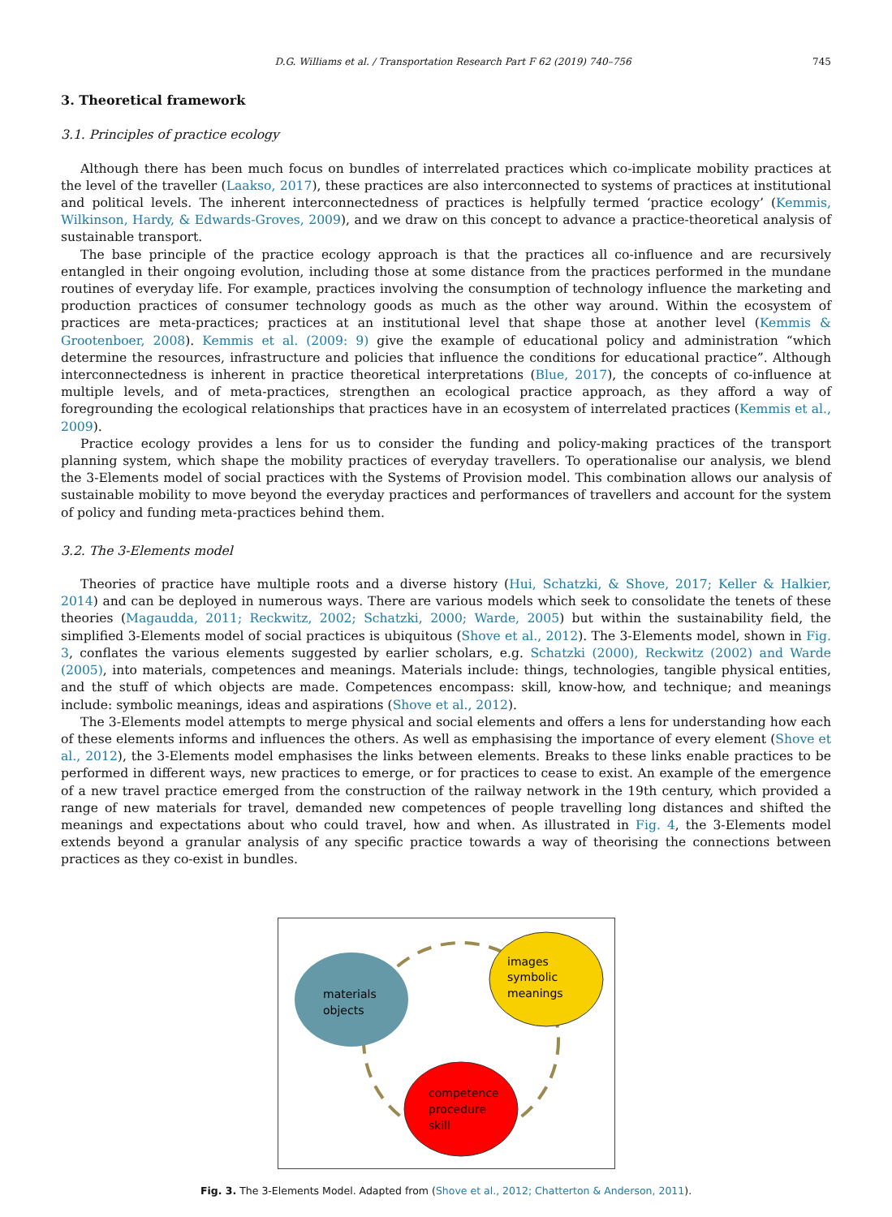D.G. Williams et al. / Transportation Research Part F 62 (2019) 740–756 745
3. Theoretical framework
3.1. Principles of practice ecology
Although there has been much focus on bundles of interrelated practices which co-implicate mobility practices at the level of the traveller (Laakso, 2017), these practices are also interconnected to systems of practices at institutional and political levels. The inherent interconnectedness of practices is helpfully termed ‘practice ecology’ (Kemmis, Wilkinson, Hardy, & Edwards-Groves, 2009), and we draw on this concept to advance a practice-theoretical analysis of sustainable transport.
The base principle of the practice ecology approach is that the practices all co-influence and are recursively entangled in their ongoing evolution, including those at some distance from the practices performed in the mundane routines of everyday life. For example, practices involving the consumption of technology influence the marketing and production practices of consumer technology goods as much as the other way around. Within the ecosystem of practices are meta-practices; practices at an institutional level that shape those at another level (Kemmis & Grootenboer, 2008). Kemmis et al. (2009: 9) give the example of educational policy and administration “which determine the resources, infrastructure and policies that influence the conditions for educational practice”. Although interconnectedness is inherent in practice theoretical interpretations (Blue, 2017), the concepts of co-influence at multiple levels, and of meta-practices, strengthen an ecological practice approach, as they afford a way of foregrounding the ecological relationships that practices have in an ecosystem of interrelated practices (Kemmis et al., 2009).
Practice ecology provides a lens for us to consider the funding and policy-making practices of the transport planning system, which shape the mobility practices of everyday travellers. To operationalise our analysis, we blend the 3-Elements model of social practices with the Systems of Provision model. This combination allows our analysis of sustainable mobility to move beyond the everyday practices and performances of travellers and account for the system of policy and funding meta-practices behind them.
3.2. The 3-Elements model
Theories of practice have multiple roots and a diverse history (Hui, Schatzki, & Shove, 2017; Keller & Halkier, 2014) and can be deployed in numerous ways. There are various models which seek to consolidate the tenets of these theories (Magaudda, 2011; Reckwitz, 2002; Schatzki, 2000; Warde, 2005) but within the sustainability field, the simplified 3-Elements model of social practices is ubiquitous (Shove et al., 2012). The 3-Elements model, shown in Fig. 3, conflates the various elements suggested by earlier scholars, e.g. Schatzki (2000), Reckwitz (2002) and Warde (2005), into materials, competences and meanings. Materials include: things, technologies, tangible physical entities, and the stuff of which objects are made. Competences encompass: skill, know-how, and technique; and meanings include: symbolic meanings, ideas and aspirations (Shove et al., 2012).
The 3-Elements model attempts to merge physical and social elements and offers a lens for understanding how each of these elements informs and influences the others. As well as emphasising the importance of every element (Shove et al., 2012), the 3-Elements model emphasises the links between elements. Breaks to these links enable practices to be performed in different ways, new practices to emerge, or for practices to cease to exist. An example of the emergence of a new travel practice emerged from the construction of the railway network in the 19th century, which provided a range of new materials for travel, demanded new competences of people travelling long distances and shifted the meanings and expectations about who could travel, how and when. As illustrated in Fig. 4, the 3-Elements model extends beyond a granular analysis of any specific practice towards a way of theorising the connections between practices as they co-exist in bundles.
materials
objects
images
symbolic
meanings
competence
procedure
skill
Fig. 3. The 3-Elements Model. Adapted from (Shove et al., 2012; Chatterton & Anderson, 2011).